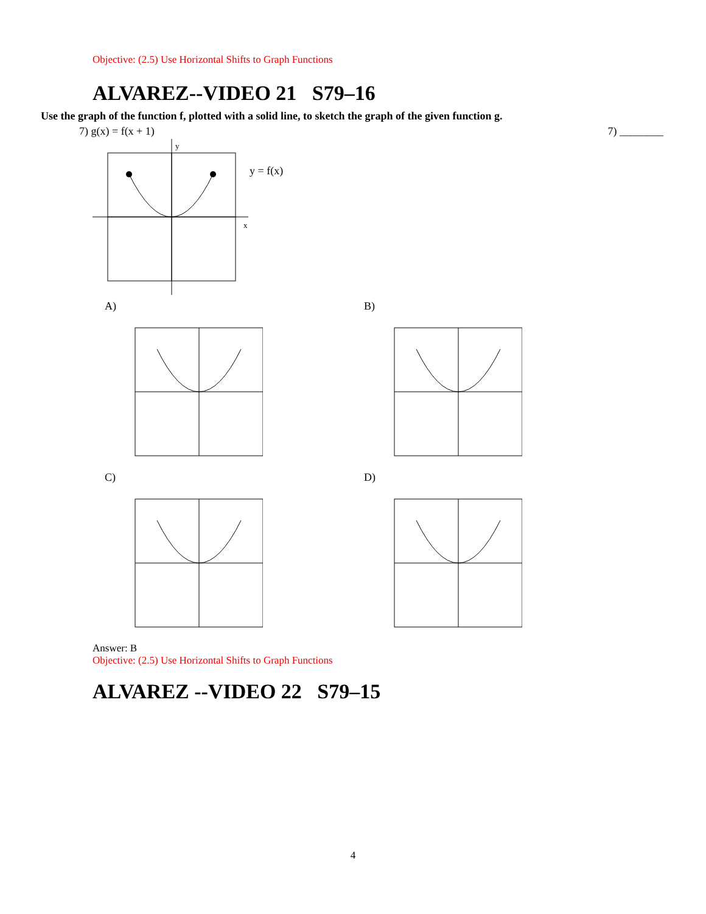Objective: (2.5) Use Horizontal Shifts to Graph Functions
ALVAREZ--VIDEO 21 S79–16
Use the graph of the function f, plotted with a solid line, to sketch the graph of the given function g.
7) g(x) = f(x + 1) 7) ________
y
x
y = f(x)
A) B)
C) D)
Answer: B
Objective: (2.5) Use Horizontal Shifts to Graph Functions
ALVAREZ --VIDEO 22 S79–15
4